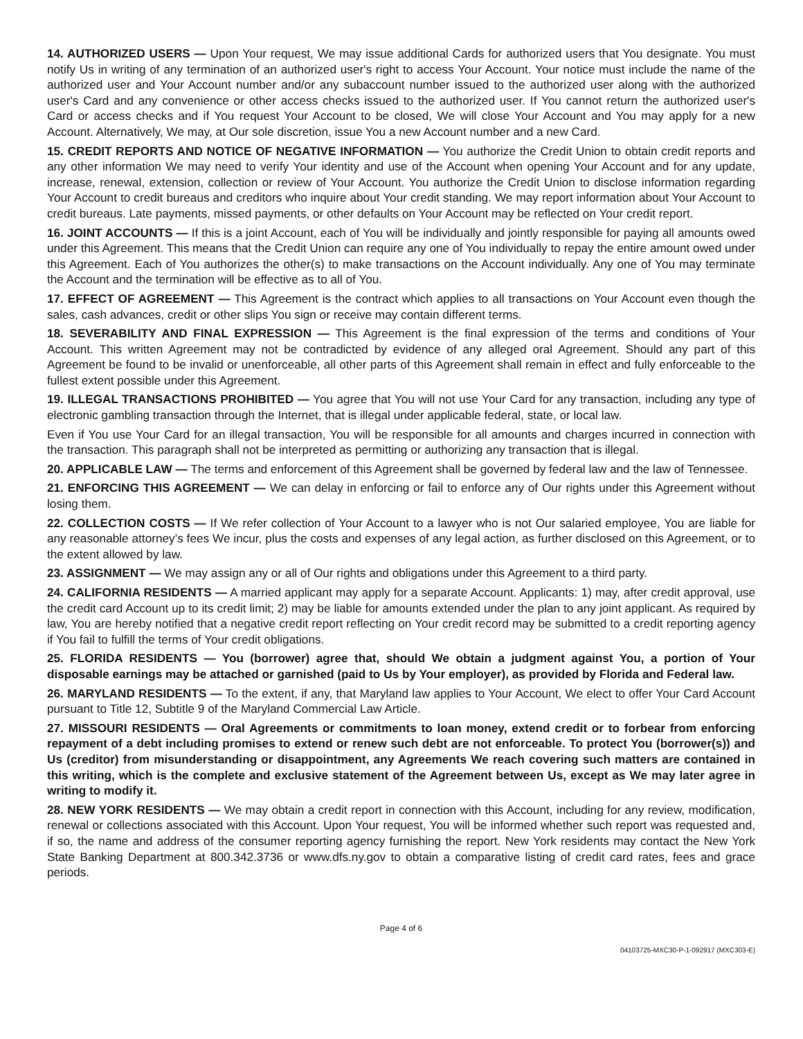14. AUTHORIZED USERS — Upon Your request, We may issue additional Cards for authorized users that You designate. You must notify Us in writing of any termination of an authorized user's right to access Your Account. Your notice must include the name of the authorized user and Your Account number and/or any subaccount number issued to the authorized user along with the authorized user's Card and any convenience or other access checks issued to the authorized user. If You cannot return the authorized user's Card or access checks and if You request Your Account to be closed, We will close Your Account and You may apply for a new Account. Alternatively, We may, at Our sole discretion, issue You a new Account number and a new Card.
15. CREDIT REPORTS AND NOTICE OF NEGATIVE INFORMATION — You authorize the Credit Union to obtain credit reports and any other information We may need to verify Your identity and use of the Account when opening Your Account and for any update, increase, renewal, extension, collection or review of Your Account. You authorize the Credit Union to disclose information regarding Your Account to credit bureaus and creditors who inquire about Your credit standing. We may report information about Your Account to credit bureaus. Late payments, missed payments, or other defaults on Your Account may be reflected on Your credit report.
16. JOINT ACCOUNTS — If this is a joint Account, each of You will be individually and jointly responsible for paying all amounts owed under this Agreement. This means that the Credit Union can require any one of You individually to repay the entire amount owed under this Agreement. Each of You authorizes the other(s) to make transactions on the Account individually. Any one of You may terminate the Account and the termination will be effective as to all of You.
17. EFFECT OF AGREEMENT — This Agreement is the contract which applies to all transactions on Your Account even though the sales, cash advances, credit or other slips You sign or receive may contain different terms.
18. SEVERABILITY AND FINAL EXPRESSION — This Agreement is the final expression of the terms and conditions of Your Account. This written Agreement may not be contradicted by evidence of any alleged oral Agreement. Should any part of this Agreement be found to be invalid or unenforceable, all other parts of this Agreement shall remain in effect and fully enforceable to the fullest extent possible under this Agreement.
19. ILLEGAL TRANSACTIONS PROHIBITED — You agree that You will not use Your Card for any transaction, including any type of electronic gambling transaction through the Internet, that is illegal under applicable federal, state, or local law.
Even if You use Your Card for an illegal transaction, You will be responsible for all amounts and charges incurred in connection with the transaction. This paragraph shall not be interpreted as permitting or authorizing any transaction that is illegal.
20. APPLICABLE LAW — The terms and enforcement of this Agreement shall be governed by federal law and the law of Tennessee.
21. ENFORCING THIS AGREEMENT — We can delay in enforcing or fail to enforce any of Our rights under this Agreement without losing them.
22. COLLECTION COSTS — If We refer collection of Your Account to a lawyer who is not Our salaried employee, You are liable for any reasonable attorney’s fees We incur, plus the costs and expenses of any legal action, as further disclosed on this Agreement, or to the extent allowed by law.
23. ASSIGNMENT — We may assign any or all of Our rights and obligations under this Agreement to a third party.
24. CALIFORNIA RESIDENTS — A married applicant may apply for a separate Account. Applicants: 1) may, after credit approval, use the credit card Account up to its credit limit; 2) may be liable for amounts extended under the plan to any joint applicant. As required by law, You are hereby notified that a negative credit report reflecting on Your credit record may be submitted to a credit reporting agency if You fail to fulfill the terms of Your credit obligations.
25. FLORIDA RESIDENTS — You (borrower) agree that, should We obtain a judgment against You, a portion of Your disposable earnings may be attached or garnished (paid to Us by Your employer), as provided by Florida and Federal law.
26. MARYLAND RESIDENTS — To the extent, if any, that Maryland law applies to Your Account, We elect to offer Your Card Account pursuant to Title 12, Subtitle 9 of the Maryland Commercial Law Article.
27. MISSOURI RESIDENTS — Oral Agreements or commitments to loan money, extend credit or to forbear from enforcing repayment of a debt including promises to extend or renew such debt are not enforceable. To protect You (borrower(s)) and Us (creditor) from misunderstanding or disappointment, any Agreements We reach covering such matters are contained in this writing, which is the complete and exclusive statement of the Agreement between Us, except as We may later agree in writing to modify it.
28. NEW YORK RESIDENTS — We may obtain a credit report in connection with this Account, including for any review, modification, renewal or collections associated with this Account. Upon Your request, You will be informed whether such report was requested and, if so, the name and address of the consumer reporting agency furnishing the report. New York residents may contact the New York State Banking Department at 800.342.3736 or www.dfs.ny.gov to obtain a comparative listing of credit card rates, fees and grace periods.
Page 4 of 6
04103725-MXC30-P-1-092917 (MXC303-E)